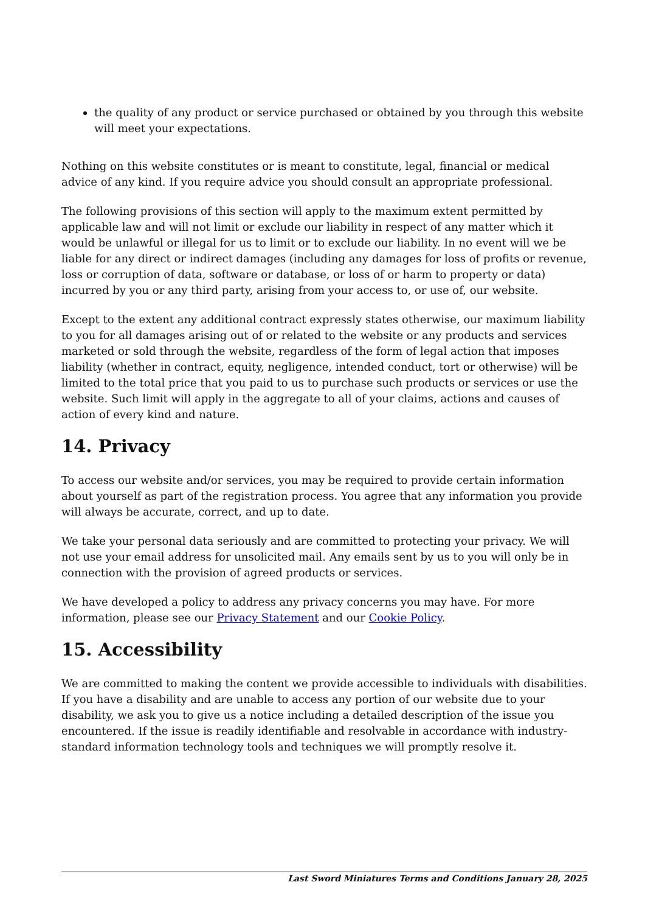the quality of any product or service purchased or obtained by you through this website will meet your expectations.
Nothing on this website constitutes or is meant to constitute, legal, financial or medical advice of any kind. If you require advice you should consult an appropriate professional.
The following provisions of this section will apply to the maximum extent permitted by applicable law and will not limit or exclude our liability in respect of any matter which it would be unlawful or illegal for us to limit or to exclude our liability. In no event will we be liable for any direct or indirect damages (including any damages for loss of profits or revenue, loss or corruption of data, software or database, or loss of or harm to property or data) incurred by you or any third party, arising from your access to, or use of, our website.
Except to the extent any additional contract expressly states otherwise, our maximum liability to you for all damages arising out of or related to the website or any products and services marketed or sold through the website, regardless of the form of legal action that imposes liability (whether in contract, equity, negligence, intended conduct, tort or otherwise) will be limited to the total price that you paid to us to purchase such products or services or use the website. Such limit will apply in the aggregate to all of your claims, actions and causes of action of every kind and nature.
14. Privacy
To access our website and/or services, you may be required to provide certain information about yourself as part of the registration process. You agree that any information you provide will always be accurate, correct, and up to date.
We take your personal data seriously and are committed to protecting your privacy. We will not use your email address for unsolicited mail. Any emails sent by us to you will only be in connection with the provision of agreed products or services.
We have developed a policy to address any privacy concerns you may have. For more information, please see our Privacy Statement and our Cookie Policy.
15. Accessibility
We are committed to making the content we provide accessible to individuals with disabilities. If you have a disability and are unable to access any portion of our website due to your disability, we ask you to give us a notice including a detailed description of the issue you encountered. If the issue is readily identifiable and resolvable in accordance with industry-standard information technology tools and techniques we will promptly resolve it.
Last Sword Miniatures Terms and Conditions January 28, 2025